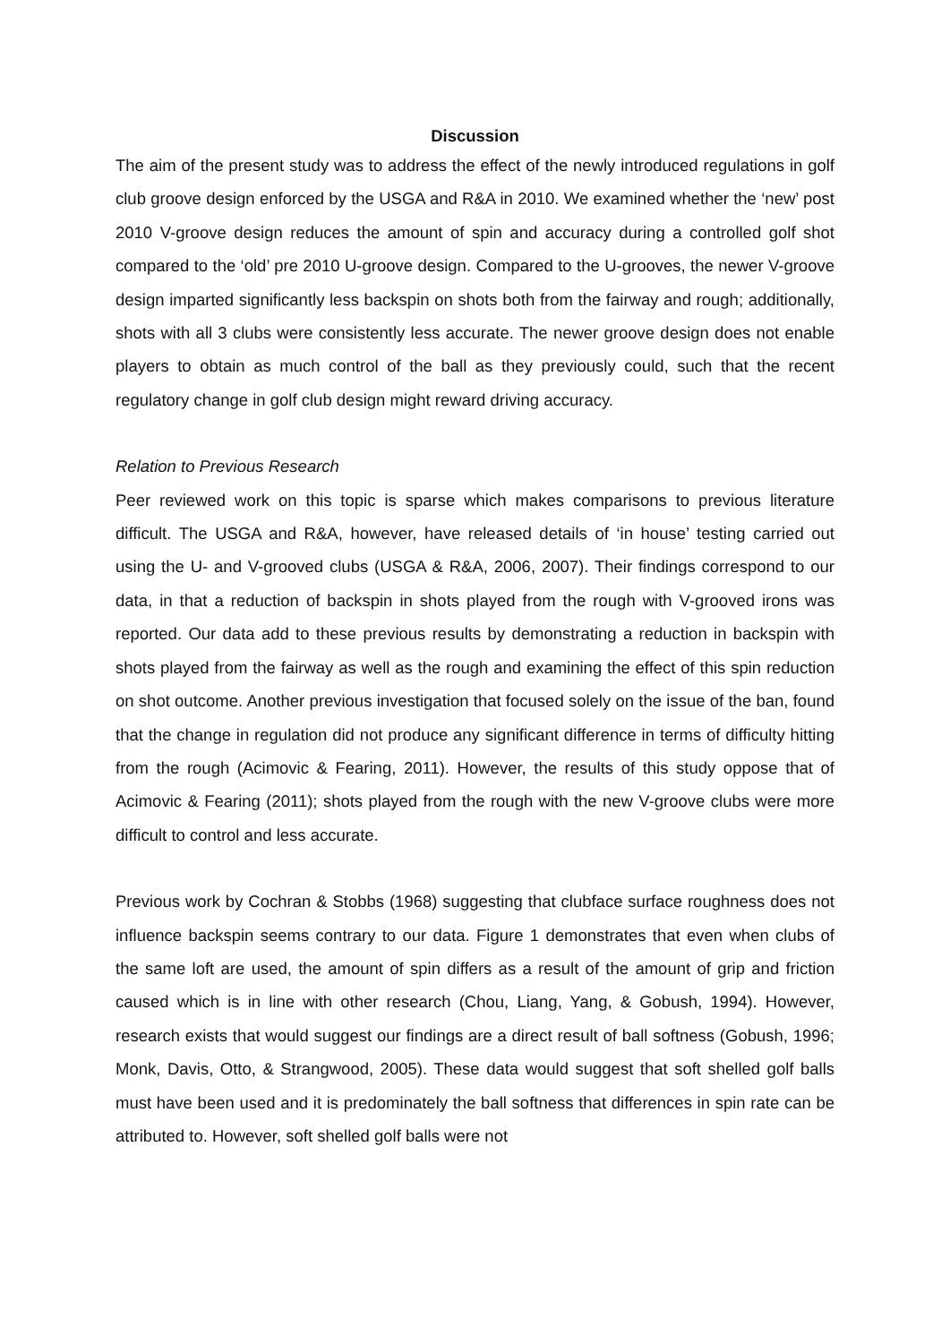Discussion
The aim of the present study was to address the effect of the newly introduced regulations in golf club groove design enforced by the USGA and R&A in 2010. We examined whether the ‘new’ post 2010 V-groove design reduces the amount of spin and accuracy during a controlled golf shot compared to the ‘old’ pre 2010 U-groove design. Compared to the U-grooves, the newer V-groove design imparted significantly less backspin on shots both from the fairway and rough; additionally, shots with all 3 clubs were consistently less accurate. The newer groove design does not enable players to obtain as much control of the ball as they previously could, such that the recent regulatory change in golf club design might reward driving accuracy.
Relation to Previous Research
Peer reviewed work on this topic is sparse which makes comparisons to previous literature difficult. The USGA and R&A, however, have released details of ‘in house’ testing carried out using the U- and V-grooved clubs (USGA & R&A, 2006, 2007). Their findings correspond to our data, in that a reduction of backspin in shots played from the rough with V-grooved irons was reported. Our data add to these previous results by demonstrating a reduction in backspin with shots played from the fairway as well as the rough and examining the effect of this spin reduction on shot outcome. Another previous investigation that focused solely on the issue of the ban, found that the change in regulation did not produce any significant difference in terms of difficulty hitting from the rough (Acimovic & Fearing, 2011). However, the results of this study oppose that of Acimovic & Fearing (2011); shots played from the rough with the new V-groove clubs were more difficult to control and less accurate.
Previous work by Cochran & Stobbs (1968) suggesting that clubface surface roughness does not influence backspin seems contrary to our data. Figure 1 demonstrates that even when clubs of the same loft are used, the amount of spin differs as a result of the amount of grip and friction caused which is in line with other research (Chou, Liang, Yang, & Gobush, 1994). However, research exists that would suggest our findings are a direct result of ball softness (Gobush, 1996; Monk, Davis, Otto, & Strangwood, 2005). These data would suggest that soft shelled golf balls must have been used and it is predominately the ball softness that differences in spin rate can be attributed to. However, soft shelled golf balls were not